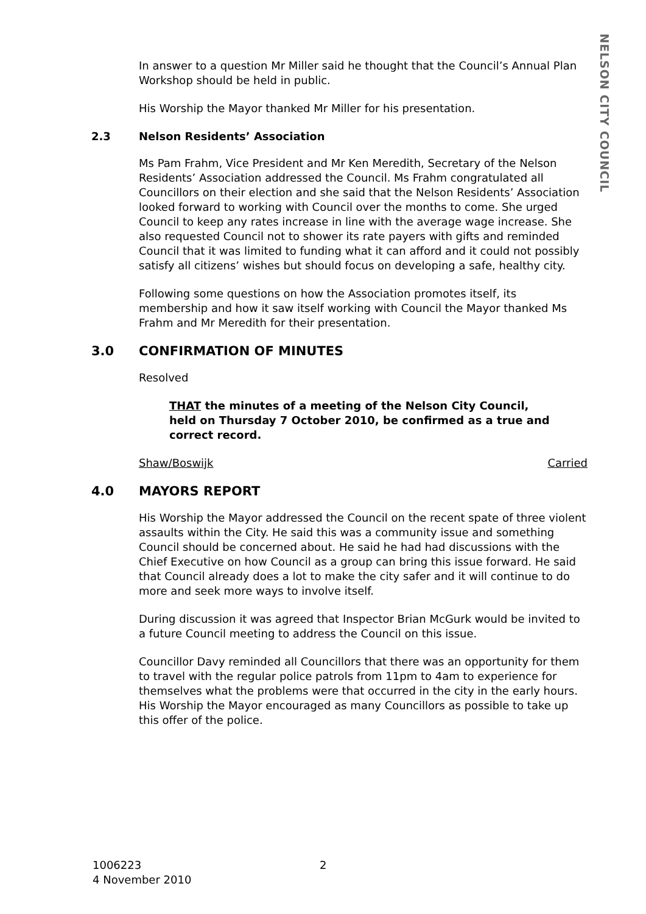NELSON CITY COUNCIL
In answer to a question Mr Miller said he thought that the Council’s Annual Plan Workshop should be held in public.
His Worship the Mayor thanked Mr Miller for his presentation.
2.3 Nelson Residents’ Association
Ms Pam Frahm, Vice President and Mr Ken Meredith, Secretary of the Nelson Residents’ Association addressed the Council. Ms Frahm congratulated all Councillors on their election and she said that the Nelson Residents’ Association looked forward to working with Council over the months to come. She urged Council to keep any rates increase in line with the average wage increase. She also requested Council not to shower its rate payers with gifts and reminded Council that it was limited to funding what it can afford and it could not possibly satisfy all citizens’ wishes but should focus on developing a safe, healthy city.
Following some questions on how the Association promotes itself, its membership and how it saw itself working with Council the Mayor thanked Ms Frahm and Mr Meredith for their presentation.
3.0 CONFIRMATION OF MINUTES
Resolved
THAT the minutes of a meeting of the Nelson City Council, held on Thursday 7 October 2010, be confirmed as a true and correct record.
Shaw/Boswijk Carried
4.0 MAYORS REPORT
His Worship the Mayor addressed the Council on the recent spate of three violent assaults within the City. He said this was a community issue and something Council should be concerned about. He said he had had discussions with the Chief Executive on how Council as a group can bring this issue forward. He said that Council already does a lot to make the city safer and it will continue to do more and seek more ways to involve itself.
During discussion it was agreed that Inspector Brian McGurk would be invited to a future Council meeting to address the Council on this issue.
Councillor Davy reminded all Councillors that there was an opportunity for them to travel with the regular police patrols from 11pm to 4am to experience for themselves what the problems were that occurred in the city in the early hours. His Worship the Mayor encouraged as many Councillors as possible to take up this offer of the police.
1006223
4 November 2010
2